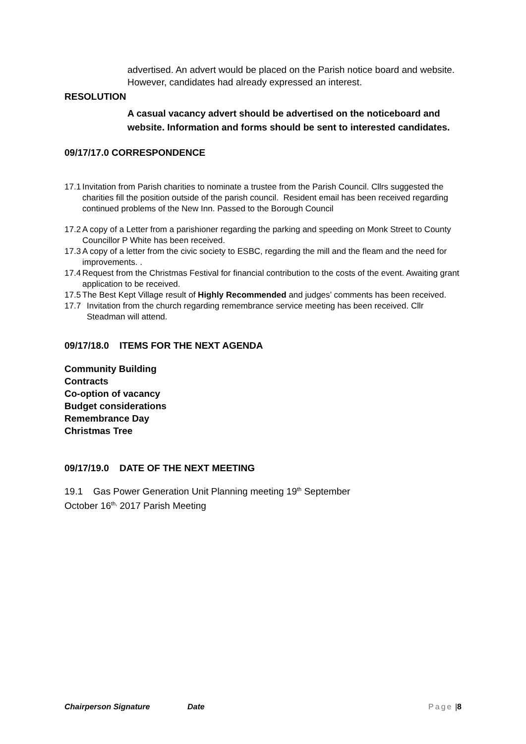advertised. An advert would be placed on the Parish notice board and website. However, candidates had already expressed an interest.
RESOLUTION
A casual vacancy advert should be advertised on the noticeboard and website. Information and forms should be sent to interested candidates.
09/17/17.0 CORRESPONDENCE
17.1 Invitation from Parish charities to nominate a trustee from the Parish Council. Cllrs suggested the charities fill the position outside of the parish council. Resident email has been received regarding continued problems of the New Inn. Passed to the Borough Council
17.2 A copy of a Letter from a parishioner regarding the parking and speeding on Monk Street to County Councillor P White has been received.
17.3 A copy of a letter from the civic society to ESBC, regarding the mill and the fleam and the need for improvements. .
17.4 Request from the Christmas Festival for financial contribution to the costs of the event. Awaiting grant application to be received.
17.5 The Best Kept Village result of Highly Recommended and judges’ comments has been received.
17.7 Invitation from the church regarding remembrance service meeting has been received. Cllr Steadman will attend.
09/17/18.0 ITEMS FOR THE NEXT AGENDA
Community Building
Contracts
Co-option of vacancy
Budget considerations
Remembrance Day
Christmas Tree
09/17/19.0 DATE OF THE NEXT MEETING
19.1 Gas Power Generation Unit Planning meeting 19<sup>th</sup> September
October 16<sup>th,</sup> 2017 Parish Meeting
Chairperson Signature Date Page | 8